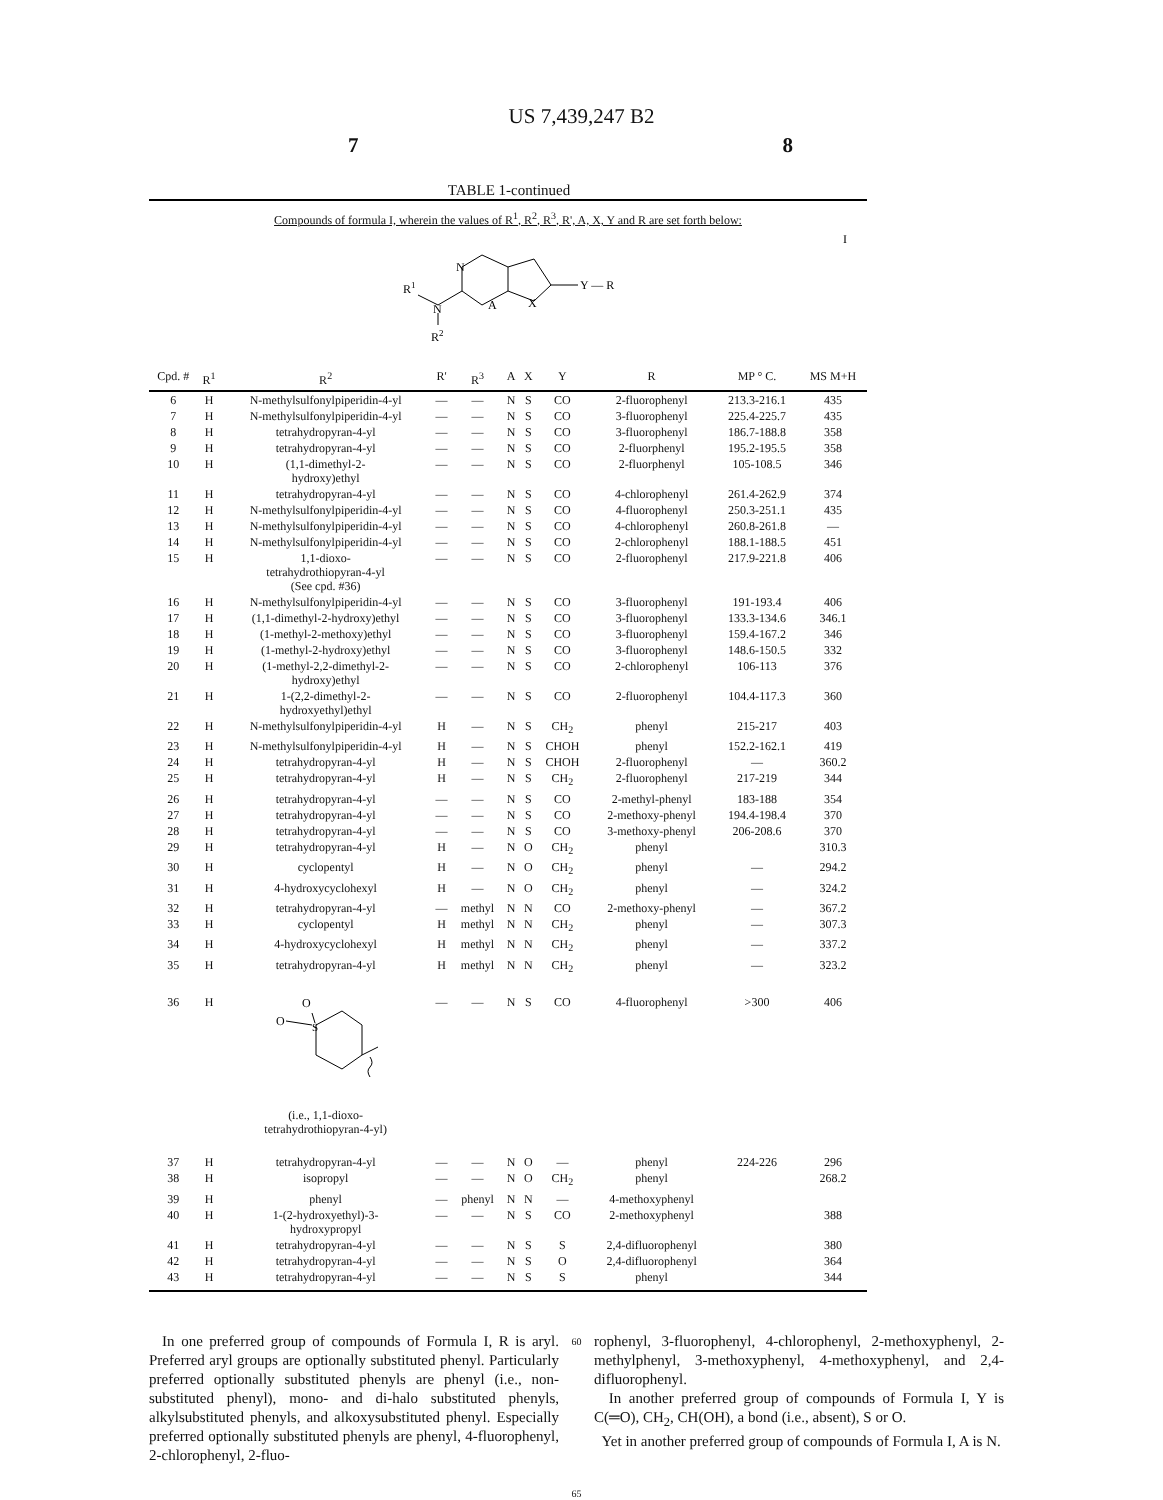US 7,439,247 B2
7 8
TABLE 1-continued
| Compounds of formula I, wherein the values of R<sup>1</sup>, R<sup>2</sup>, R<sup>3</sup>, R', A, X, Y and R are set forth below: | | | | | | | | | | |
| I N A X Y — R R 1 N R 2 | | | | | | | | | | |
| Cpd. # | R<sup>1</sup> | R<sup>2</sup> | R' | R<sup>3</sup> | A | X | Y | R | MP ° C. | MS M+H |
| 6 | H | N-methylsulfonylpiperidin-4-yl | — | — | N | S | CO | 2-fluorophenyl | 213.3-216.1 | 435 |
| 7 | H | N-methylsulfonylpiperidin-4-yl | — | — | N | S | CO | 3-fluorophenyl | 225.4-225.7 | 435 |
| 8 | H | tetrahydropyran-4-yl | — | — | N | S | CO | 3-fluorophenyl | 186.7-188.8 | 358 |
| 9 | H | tetrahydropyran-4-yl | — | — | N | S | CO | 2-fluorphenyl | 195.2-195.5 | 358 |
| 10 | H | (1,1-dimethyl-2- hydroxy)ethyl | — | — | N | S | CO | 2-fluorphenyl | 105-108.5 | 346 |
| 11 | H | tetrahydropyran-4-yl | — | — | N | S | CO | 4-chlorophenyl | 261.4-262.9 | 374 |
| 12 | H | N-methylsulfonylpiperidin-4-yl | — | — | N | S | CO | 4-fluorophenyl | 250.3-251.1 | 435 |
| 13 | H | N-methylsulfonylpiperidin-4-yl | — | — | N | S | CO | 4-chlorophenyl | 260.8-261.8 | — |
| 14 | H | N-methylsulfonylpiperidin-4-yl | — | — | N | S | CO | 2-chlorophenyl | 188.1-188.5 | 451 |
| 15 | H | 1,1-dioxo- tetrahydrothiopyran-4-yl (See cpd. #36) | — | — | N | S | CO | 2-fluorophenyl | 217.9-221.8 | 406 |
| 16 | H | N-methylsulfonylpiperidin-4-yl | — | — | N | S | CO | 3-fluorophenyl | 191-193.4 | 406 |
| 17 | H | (1,1-dimethyl-2-hydroxy)ethyl | — | — | N | S | CO | 3-fluorophenyl | 133.3-134.6 | 346.1 |
| 18 | H | (1-methyl-2-methoxy)ethyl | — | — | N | S | CO | 3-fluorophenyl | 159.4-167.2 | 346 |
| 19 | H | (1-methyl-2-hydroxy)ethyl | — | — | N | S | CO | 3-fluorophenyl | 148.6-150.5 | 332 |
| 20 | H | (1-methyl-2,2-dimethyl-2- hydroxy)ethyl | — | — | N | S | CO | 2-chlorophenyl | 106-113 | 376 |
| 21 | H | 1-(2,2-dimethyl-2- hydroxyethyl)ethyl | — | — | N | S | CO | 2-fluorophenyl | 104.4-117.3 | 360 |
| 22 | H | N-methylsulfonylpiperidin-4-yl | H | — | N | S | CH<sub>2</sub> | phenyl | 215-217 | 403 |
| 23 | H | N-methylsulfonylpiperidin-4-yl | H | — | N | S | CHOH | phenyl | 152.2-162.1 | 419 |
| 24 | H | tetrahydropyran-4-yl | H | — | N | S | CHOH | 2-fluorophenyl | — | 360.2 |
| 25 | H | tetrahydropyran-4-yl | H | — | N | S | CH<sub>2</sub> | 2-fluorophenyl | 217-219 | 344 |
| 26 | H | tetrahydropyran-4-yl | — | — | N | S | CO | 2-methyl-phenyl | 183-188 | 354 |
| 27 | H | tetrahydropyran-4-yl | — | — | N | S | CO | 2-methoxy-phenyl | 194.4-198.4 | 370 |
| 28 | H | tetrahydropyran-4-yl | — | — | N | S | CO | 3-methoxy-phenyl | 206-208.6 | 370 |
| 29 | H | tetrahydropyran-4-yl | H | — | N | O | CH<sub>2</sub> | phenyl | | 310.3 |
| 30 | H | cyclopentyl | H | — | N | O | CH<sub>2</sub> | phenyl | — | 294.2 |
| 31 | H | 4-hydroxycyclohexyl | H | — | N | O | CH<sub>2</sub> | phenyl | — | 324.2 |
| 32 | H | tetrahydropyran-4-yl | — | methyl | N | N | CO | 2-methoxy-phenyl | — | 367.2 |
| 33 | H | cyclopentyl | H | methyl | N | N | CH<sub>2</sub> | phenyl | — | 307.3 |
| 34 | H | 4-hydroxycyclohexyl | H | methyl | N | N | CH<sub>2</sub> | phenyl | — | 337.2 |
| 35 | H | tetrahydropyran-4-yl | H | methyl | N | N | CH<sub>2</sub> | phenyl | — | 323.2 |
| 36 | H | O O S (i.e., 1,1-dioxo- tetrahydrothiopyran-4-yl) | — | — | N | S | CO | 4-fluorophenyl | >300 | 406 |
| 37 | H | tetrahydropyran-4-yl | — | — | N | O | — | phenyl | 224-226 | 296 |
| 38 | H | isopropyl | — | — | N | O | CH<sub>2</sub> | phenyl | | 268.2 |
| 39 | H | phenyl | — | phenyl | N | N | — | 4-methoxyphenyl | | |
| 40 | H | 1-(2-hydroxyethyl)-3- hydroxypropyl | — | — | N | S | CO | 2-methoxyphenyl | | 388 |
| 41 | H | tetrahydropyran-4-yl | — | — | N | S | S | 2,4-difluorophenyl | | 380 |
| 42 | H | tetrahydropyran-4-yl | — | — | N | S | O | 2,4-difluorophenyl | | 364 |
| 43 | H | tetrahydropyran-4-yl | — | — | N | S | S | phenyl | | 344 |
In one preferred group of compounds of Formula I, R is aryl. Preferred aryl groups are optionally substituted phenyl. Particularly preferred optionally substituted phenyls are phenyl (i.e., non-substituted phenyl), mono- and di-halo substituted phenyls, alkylsubstituted phenyls, and alkoxysubstituted phenyl. Especially preferred optionally substituted phenyls are phenyl, 4-fluorophenyl, 2-chlorophenyl, 2-fluo-
60
65
rophenyl, 3-fluorophenyl, 4-chlorophenyl, 2-methoxyphenyl, 2-methylphenyl, 3-methoxyphenyl, 4-methoxyphenyl, and 2,4-difluorophenyl.
In another preferred group of compounds of Formula I, Y is C(═O), CH<sub>2</sub>, CH(OH), a bond (i.e., absent), S or O.
Yet in another preferred group of compounds of Formula I, A is N.